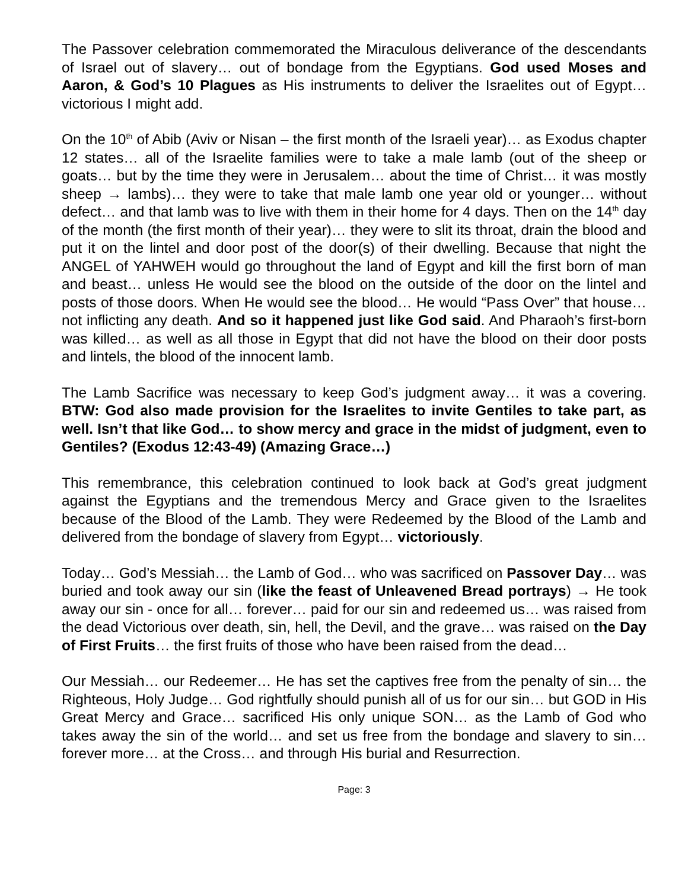The Passover celebration commemorated the Miraculous deliverance of the descendants of Israel out of slavery… out of bondage from the Egyptians. God used Moses and Aaron, & God’s 10 Plagues as His instruments to deliver the Israelites out of Egypt… victorious I might add.
On the 10<sup>th</sup> of Abib (Aviv or Nisan – the first month of the Israeli year)… as Exodus chapter 12 states… all of the Israelite families were to take a male lamb (out of the sheep or goats… but by the time they were in Jerusalem… about the time of Christ… it was mostly sheep → lambs)… they were to take that male lamb one year old or younger… without defect… and that lamb was to live with them in their home for 4 days. Then on the 14<sup>th</sup> day of the month (the first month of their year)… they were to slit its throat, drain the blood and put it on the lintel and door post of the door(s) of their dwelling. Because that night the ANGEL of YAHWEH would go throughout the land of Egypt and kill the first born of man and beast… unless He would see the blood on the outside of the door on the lintel and posts of those doors. When He would see the blood… He would “Pass Over” that house… not inflicting any death. And so it happened just like God said. And Pharaoh’s first-born was killed… as well as all those in Egypt that did not have the blood on their door posts and lintels, the blood of the innocent lamb.
The Lamb Sacrifice was necessary to keep God’s judgment away… it was a covering. BTW: God also made provision for the Israelites to invite Gentiles to take part, as well. Isn’t that like God… to show mercy and grace in the midst of judgment, even to Gentiles? (Exodus 12:43-49) (Amazing Grace…)
This remembrance, this celebration continued to look back at God’s great judgment against the Egyptians and the tremendous Mercy and Grace given to the Israelites because of the Blood of the Lamb. They were Redeemed by the Blood of the Lamb and delivered from the bondage of slavery from Egypt… victoriously.
Today… God’s Messiah… the Lamb of God… who was sacrificed on Passover Day… was buried and took away our sin (like the feast of Unleavened Bread portrays) → He took away our sin - once for all… forever… paid for our sin and redeemed us… was raised from the dead Victorious over death, sin, hell, the Devil, and the grave… was raised on the Day of First Fruits… the first fruits of those who have been raised from the dead…
Our Messiah… our Redeemer… He has set the captives free from the penalty of sin… the Righteous, Holy Judge… God rightfully should punish all of us for our sin… but GOD in His Great Mercy and Grace… sacrificed His only unique SON… as the Lamb of God who takes away the sin of the world… and set us free from the bondage and slavery to sin… forever more… at the Cross… and through His burial and Resurrection.
Page: 3